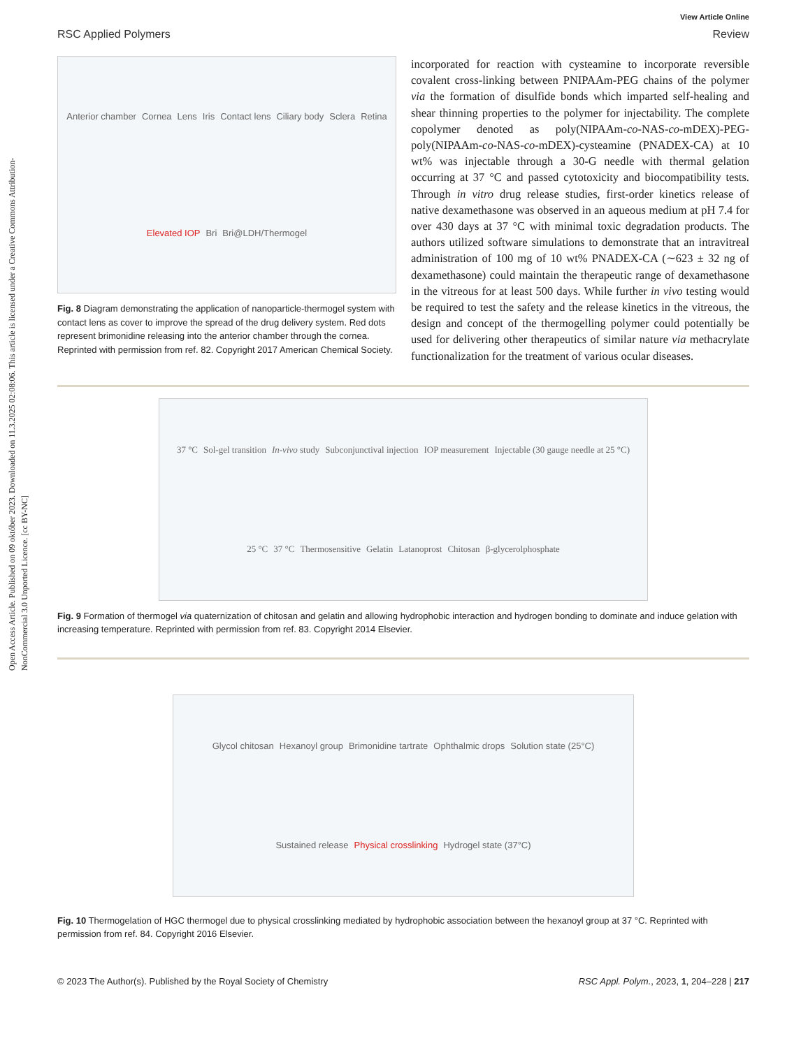Open Access Article. Published on 09 október 2023. Downloaded on 11.3.2025 02:08:06. This article is licensed under a Creative Commons Attribution-NonCommercial 3.0 Unported Licence. [cc BY-NC]
View Article Online
RSC Applied Polymers Review
Anterior chamber Cornea Lens Iris Contact lens Ciliary body Sclera Retina Elevated IOP Bri Bri@LDH/Thermogel
Fig. 8 Diagram demonstrating the application of nanoparticle-thermogel system with contact lens as cover to improve the spread of the drug delivery system. Red dots represent brimonidine releasing into the anterior chamber through the cornea. Reprinted with permission from ref. 82. Copyright 2017 American Chemical Society.
incorporated for reaction with cysteamine to incorporate reversible covalent cross-linking between PNIPAAm-PEG chains of the polymer via the formation of disulfide bonds which imparted self-healing and shear thinning properties to the polymer for injectability. The complete copolymer denoted as poly(NIPAAm-co-NAS-co-mDEX)-PEG-poly(NIPAAm-co-NAS-co-mDEX)-cysteamine (PNADEX-CA) at 10 wt% was injectable through a 30-G needle with thermal gelation occurring at 37 °C and passed cytotoxicity and biocompatibility tests. Through in vitro drug release studies, first-order kinetics release of native dexamethasone was observed in an aqueous medium at pH 7.4 for over 430 days at 37 °C with minimal toxic degradation products. The authors utilized software simulations to demonstrate that an intravitreal administration of 100 mg of 10 wt% PNADEX-CA (∼623 ± 32 ng of dexamethasone) could maintain the therapeutic range of dexamethasone in the vitreous for at least 500 days. While further in vivo testing would be required to test the safety and the release kinetics in the vitreous, the design and concept of the thermogelling polymer could potentially be used for delivering other therapeutics of similar nature via methacrylate functionalization for the treatment of various ocular diseases.
37 °C Sol-gel transition In-vivo study Subconjunctival injection IOP measurement Injectable (30 gauge needle at 25 °C) 25 °C 37 °C Thermosensitive Gelatin Latanoprost Chitosan β-glycerolphosphate
Fig. 9 Formation of thermogel via quaternization of chitosan and gelatin and allowing hydrophobic interaction and hydrogen bonding to dominate and induce gelation with increasing temperature. Reprinted with permission from ref. 83. Copyright 2014 Elsevier.
Glycol chitosan Hexanoyl group Brimonidine tartrate Ophthalmic drops Solution state (25°C) Sustained release Physical crosslinking Hydrogel state (37°C)
Fig. 10 Thermogelation of HGC thermogel due to physical crosslinking mediated by hydrophobic association between the hexanoyl group at 37 °C. Reprinted with permission from ref. 84. Copyright 2016 Elsevier.
© 2023 The Author(s). Published by the Royal Society of Chemistry RSC Appl. Polym., 2023, 1, 204–228 | 217